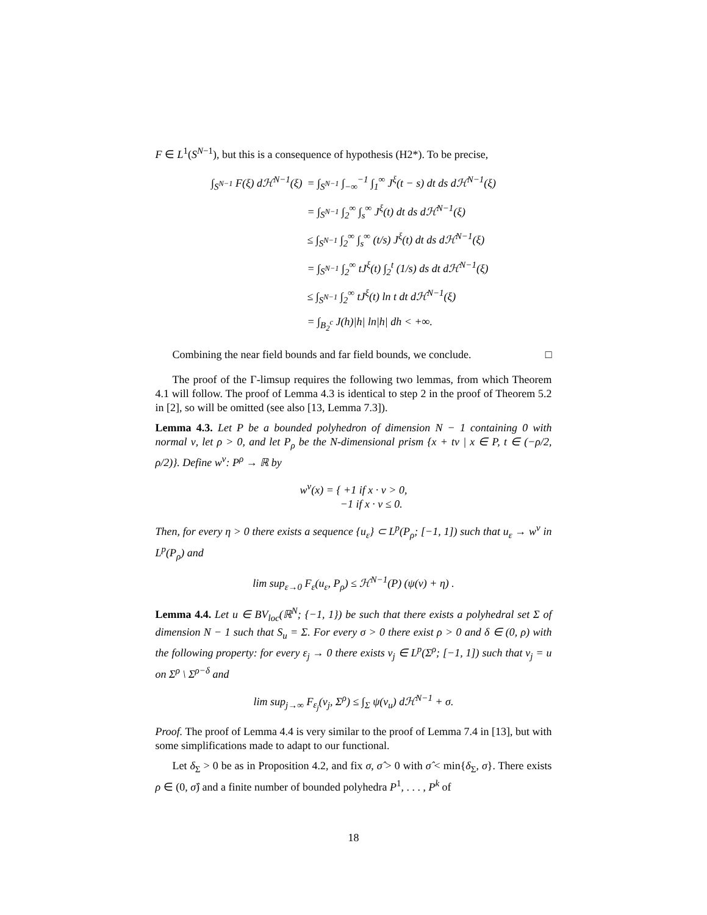F ∈ L<sup>1</sup>(S<sup>N−1</sup>), but this is a consequence of hypothesis (H2*). To be precise,
| ∫<sub>S<sup>N−1</sup></sub> F(ξ) dℋ<sup>N−1</sup>(ξ) | = ∫<sub>S<sup>N−1</sup></sub> ∫<sub>−∞</sub><sup>−1</sup> ∫<sub>1</sub><sup>∞</sup> J<sup>ξ</sup>(t − s) dt ds dℋ<sup>N−1</sup>(ξ) |
| | = ∫<sub>S<sup>N−1</sup></sub> ∫<sub>2</sub><sup>∞</sup> ∫<sub>s</sub><sup>∞</sup> J<sup>ξ</sup>(t) dt ds dℋ<sup>N−1</sup>(ξ) |
| | ≤ ∫<sub>S<sup>N−1</sup></sub> ∫<sub>2</sub><sup>∞</sup> ∫<sub>s</sub><sup>∞</sup> (t/s) J<sup>ξ</sup>(t) dt ds dℋ<sup>N−1</sup>(ξ) |
| | = ∫<sub>S<sup>N−1</sup></sub> ∫<sub>2</sub><sup>∞</sup> tJ<sup>ξ</sup>(t) ∫<sub>2</sub><sup>t</sup> (1/s) ds dt dℋ<sup>N−1</sup>(ξ) |
| | ≤ ∫<sub>S<sup>N−1</sup></sub> ∫<sub>2</sub><sup>∞</sup> tJ<sup>ξ</sup>(t) ln t dt dℋ<sup>N−1</sup>(ξ) |
| | = ∫<sub>B<sub>2</sub><sup>c</sup></sub> J(h)/h/ ln/h/ dh < +∞. |
Combining the near field bounds and far field bounds, we conclude. □
The proof of the Γ-limsup requires the following two lemmas, from which Theorem 4.1 will follow. The proof of Lemma 4.3 is identical to step 2 in the proof of Theorem 5.2 in [2], so will be omitted (see also [13, Lemma 7.3]).
Lemma 4.3. Let P be a bounded polyhedron of dimension N − 1 containing 0 with normal ν, let ρ > 0, and let P<sub>ρ</sub> be the N-dimensional prism {x + tν | x ∈ P, t ∈ (−ρ/2, ρ/2)}. Define w<sup>ν</sup>: P<sup>ρ</sup> → ℝ by
w<sup>ν</sup>(x) = { +1 if x · ν > 0,
−1 if x · ν ≤ 0.
Then, for every η > 0 there exists a sequence {u<sub>ε</sub>} ⊂ L<sup>p</sup>(P<sub>ρ</sub>; [−1, 1]) such that u<sub>ε</sub> → w<sup>ν</sup> in L<sup>p</sup>(P<sub>ρ</sub>) and
lim sup<sub>ε→0</sub> F<sub>ε</sub>(u<sub>ε</sub>, P<sub>ρ</sub>) ≤ ℋ<sup>N−1</sup>(P) (ψ(ν) + η) .
Lemma 4.4. Let u ∈ BV<sub>loc</sub>(ℝ<sup>N</sup>; {−1, 1}) be such that there exists a polyhedral set Σ of dimension N − 1 such that S<sub>u</sub> = Σ. For every σ > 0 there exist ρ > 0 and δ ∈ (0, ρ) with the following property: for every ε<sub>j</sub> → 0 there exists v<sub>j</sub> ∈ L<sup>p</sup>(Σ<sup>ρ</sup>; [−1, 1]) such that v<sub>j</sub> = u on Σ<sup>ρ</sup> \ Σ<sup>ρ−δ</sup> and
lim sup<sub>j→∞</sub> F<sub>ε<sub>j</sub></sub>(v<sub>j</sub>, Σ<sup>ρ</sup>) ≤ ∫<sub>Σ</sub> ψ(ν<sub>u</sub>) dℋ<sup>N−1</sup> + σ.
Proof. The proof of Lemma 4.4 is very similar to the proof of Lemma 7.4 in [13], but with some simplifications made to adapt to our functional.
Let δ<sub>Σ</sub> > 0 be as in Proposition 4.2, and fix σ, σ̂ > 0 with σ̂ < min{δ<sub>Σ</sub>, σ}. There exists ρ ∈ (0, σ̂) and a finite number of bounded polyhedra P<sup>1</sup>, . . . , P<sup>k</sup> of
18